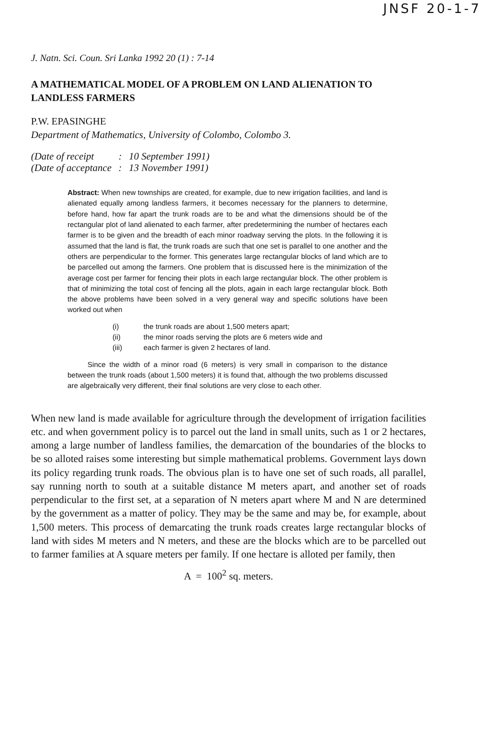JNSF 20-1-7
J. Natn. Sci. Coun. Sri Lanka 1992 20 (1) : 7-14
A MATHEMATICAL MODEL OF A PROBLEM ON LAND ALIENATION TO LANDLESS FARMERS
P.W. EPASINGHE
Department of Mathematics, University of Colombo, Colombo 3.
| (Date of receipt | : | 10 September 1991) |
| (Date of acceptance | : | 13 November 1991) |
Abstract: When new townships are created, for example, due to new irrigation facilities, and land is alienated equally among landless farmers, it becomes necessary for the planners to determine, before hand, how far apart the trunk roads are to be and what the dimensions should be of the rectangular plot of land alienated to each farmer, after predetermining the number of hectares each farmer is to be given and the breadth of each minor roadway serving the plots. In the following it is assumed that the land is flat, the trunk roads are such that one set is parallel to one another and the others are perpendicular to the former. This generates large rectangular blocks of land which are to be parcelled out among the farmers. One problem that is discussed here is the minimization of the average cost per farmer for fencing their plots in each large rectangular block. The other problem is that of minimizing the total cost of fencing all the plots, again in each large rectangular block. Both the above problems have been solved in a very general way and specific solutions have been worked out when
(i) the trunk roads are about 1,500 meters apart;
(ii) the minor roads serving the plots are 6 meters wide and
(iii) each farmer is given 2 hectares of land.
Since the width of a minor road (6 meters) is very small in comparison to the distance between the trunk roads (about 1,500 meters) it is found that, although the two problems discussed are algebraically very different, their final solutions are very close to each other.
When new land is made available for agriculture through the development of irrigation facilities etc. and when government policy is to parcel out the land in small units, such as 1 or 2 hectares, among a large number of landless families, the demarcation of the boundaries of the blocks to be so alloted raises some interesting but simple mathematical problems. Government lays down its policy regarding trunk roads. The obvious plan is to have one set of such roads, all parallel, say running north to south at a suitable distance M meters apart, and another set of roads perpendicular to the first set, at a separation of N meters apart where M and N are determined by the government as a matter of policy. They may be the same and may be, for example, about 1,500 meters. This process of demarcating the trunk roads creates large rectangular blocks of land with sides M meters and N meters, and these are the blocks which are to be parcelled out to farmer families at A square meters per family. If one hectare is alloted per family, then
A = 100<sup>2</sup> sq. meters.